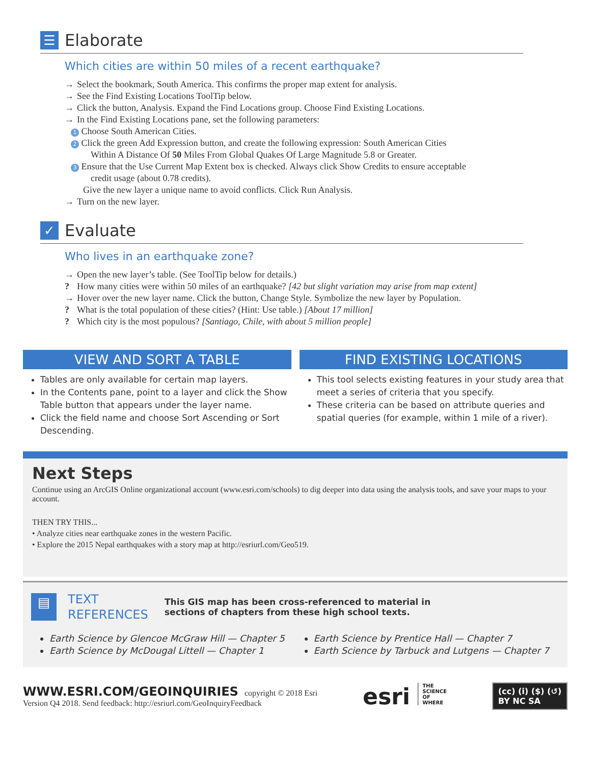☰ Elaborate
Which cities are within 50 miles of a recent earthquake?
→ Select the bookmark, South America. This confirms the proper map extent for analysis.
→ See the Find Existing Locations ToolTip below.
→ Click the button, Analysis. Expand the Find Locations group. Choose Find Existing Locations.
→ In the Find Existing Locations pane, set the following parameters:
1 Choose South American Cities.
2 Click the green Add Expression button, and create the following expression: South American Cities
Within A Distance Of 50 Miles From Global Quakes Of Large Magnitude 5.8 or Greater.
3 Ensure that the Use Current Map Extent box is checked. Always click Show Credits to ensure acceptable
credit usage (about 0.78 credits).
Give the new layer a unique name to avoid conflicts. Click Run Analysis.
→ Turn on the new layer.
✓ Evaluate
Who lives in an earthquake zone?
→ Open the new layer’s table. (See ToolTip below for details.)
? How many cities were within 50 miles of an earthquake? [42 but slight variation may arise from map extent]
→ Hover over the new layer name. Click the button, Change Style. Symbolize the new layer by Population.
? What is the total population of these cities? (Hint: Use table.) [About 17 million]
? Which city is the most populous? [Santiago, Chile, with about 5 million people]
VIEW AND SORT A TABLE
Tables are only available for certain map layers.
In the Contents pane, point to a layer and click the Show Table button that appears under the layer name.
Click the field name and choose Sort Ascending or Sort Descending.
FIND EXISTING LOCATIONS
This tool selects existing features in your study area that meet a series of criteria that you specify.
These criteria can be based on attribute queries and spatial queries (for example, within 1 mile of a river).
Next Steps
Continue using an ArcGIS Online organizational account (www.esri.com/schools) to dig deeper into data using the analysis tools, and save your maps to your account.
THEN TRY THIS...
• Analyze cities near earthquake zones in the western Pacific.
• Explore the 2015 Nepal earthquakes with a story map at http://esriurl.com/Geo519.
▤
TEXT
REFERENCES
This GIS map has been cross-referenced to material in sections of chapters from these high school texts.
Earth Science by Glencoe McGraw Hill — Chapter 5
Earth Science by McDougal Littell — Chapter 1
Earth Science by Prentice Hall — Chapter 7
Earth Science by Tarbuck and Lutgens — Chapter 7
WWW.ESRI.COM/GEOINQUIRIES copyright © 2018 Esri
Version Q4 2018. Send feedback: http://esriurl.com/GeoInquiryFeedback
esri THE
SCIENCE
OF
WHERE
(cc) (i) ($) (↺)
BY NC SA